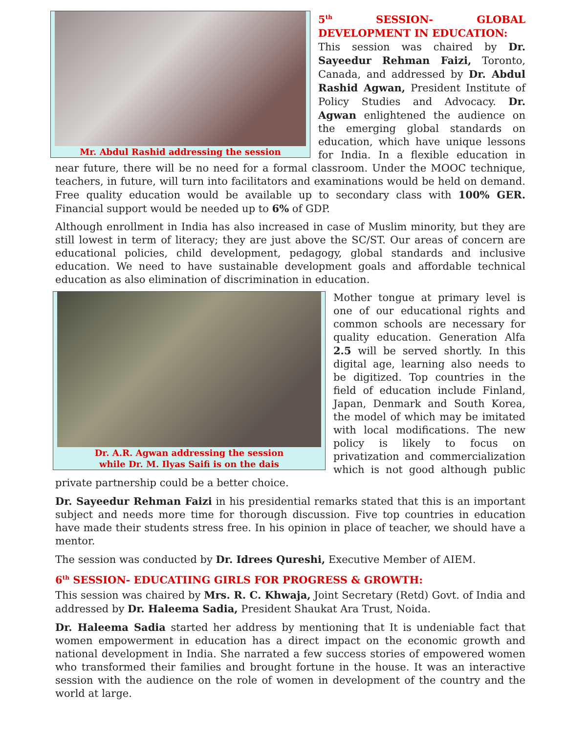Mr. Abdul Rashid addressing the session
5<sup>th</sup> SESSION- GLOBAL DEVELOPMENT IN EDUCATION:
This session was chaired by Dr. Sayeedur Rehman Faizi, Toronto, Canada, and addressed by Dr. Abdul Rashid Agwan, President Institute of Policy Studies and Advocacy. Dr. Agwan enlightened the audience on the emerging global standards on education, which have unique lessons for India. In a flexible education in near future, there will be no need for a formal classroom. Under the MOOC technique, teachers, in future, will turn into facilitators and examinations would be held on demand. Free quality education would be available up to secondary class with 100% GER. Financial support would be needed up to 6% of GDP.
Although enrollment in India has also increased in case of Muslim minority, but they are still lowest in term of literacy; they are just above the SC/ST. Our areas of concern are educational policies, child development, pedagogy, global standards and inclusive education. We need to have sustainable development goals and affordable technical education as also elimination of discrimination in education.
Dr. A.R. Agwan addressing the session
while Dr. M. Ilyas Saifi is on the dais
Mother tongue at primary level is one of our educational rights and common schools are necessary for quality education. Generation Alfa 2.5 will be served shortly. In this digital age, learning also needs to be digitized. Top countries in the field of education include Finland, Japan, Denmark and South Korea, the model of which may be imitated with local modifications. The new policy is likely to focus on privatization and commercialization which is not good although public private partnership could be a better choice.
Dr. Sayeedur Rehman Faizi in his presidential remarks stated that this is an important subject and needs more time for thorough discussion. Five top countries in education have made their students stress free. In his opinion in place of teacher, we should have a mentor.
The session was conducted by Dr. Idrees Qureshi, Executive Member of AIEM.
6<sup>th</sup> SESSION- EDUCATIING GIRLS FOR PROGRESS & GROWTH:
This session was chaired by Mrs. R. C. Khwaja, Joint Secretary (Retd) Govt. of India and addressed by Dr. Haleema Sadia, President Shaukat Ara Trust, Noida.
Dr. Haleema Sadia started her address by mentioning that It is undeniable fact that women empowerment in education has a direct impact on the economic growth and national development in India. She narrated a few success stories of empowered women who transformed their families and brought fortune in the house. It was an interactive session with the audience on the role of women in development of the country and the world at large.